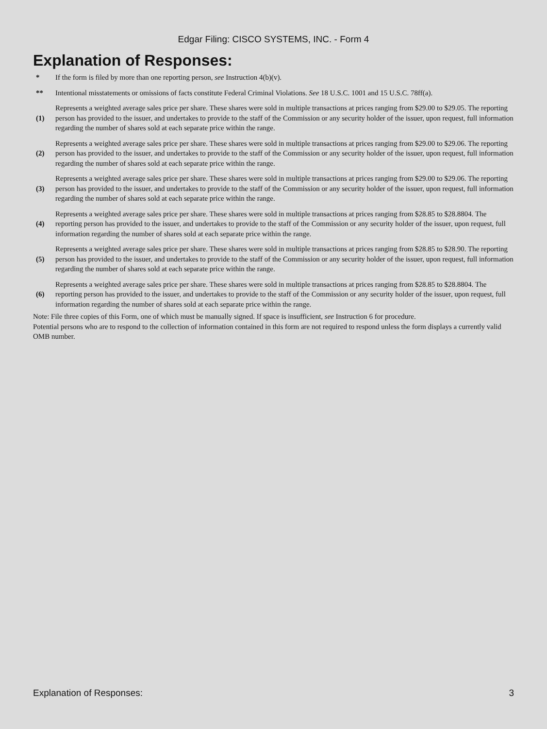Edgar Filing: CISCO SYSTEMS, INC. - Form 4
Explanation of Responses:
| * | If the form is filed by more than one reporting person, see Instruction 4(b)(v). |
| ** | Intentional misstatements or omissions of facts constitute Federal Criminal Violations. See 18 U.S.C. 1001 and 15 U.S.C. 78ff(a). |
| (1) | Represents a weighted average sales price per share. These shares were sold in multiple transactions at prices ranging from $29.00 to $29.05. The reporting person has provided to the issuer, and undertakes to provide to the staff of the Commission or any security holder of the issuer, upon request, full information regarding the number of shares sold at each separate price within the range. |
| (2) | Represents a weighted average sales price per share. These shares were sold in multiple transactions at prices ranging from $29.00 to $29.06. The reporting person has provided to the issuer, and undertakes to provide to the staff of the Commission or any security holder of the issuer, upon request, full information regarding the number of shares sold at each separate price within the range. |
| (3) | Represents a weighted average sales price per share. These shares were sold in multiple transactions at prices ranging from $29.00 to $29.06. The reporting person has provided to the issuer, and undertakes to provide to the staff of the Commission or any security holder of the issuer, upon request, full information regarding the number of shares sold at each separate price within the range. |
| (4) | Represents a weighted average sales price per share. These shares were sold in multiple transactions at prices ranging from $28.85 to $28.8804. The reporting person has provided to the issuer, and undertakes to provide to the staff of the Commission or any security holder of the issuer, upon request, full information regarding the number of shares sold at each separate price within the range. |
| (5) | Represents a weighted average sales price per share. These shares were sold in multiple transactions at prices ranging from $28.85 to $28.90. The reporting person has provided to the issuer, and undertakes to provide to the staff of the Commission or any security holder of the issuer, upon request, full information regarding the number of shares sold at each separate price within the range. |
| (6) | Represents a weighted average sales price per share. These shares were sold in multiple transactions at prices ranging from $28.85 to $28.8804. The reporting person has provided to the issuer, and undertakes to provide to the staff of the Commission or any security holder of the issuer, upon request, full information regarding the number of shares sold at each separate price within the range. |
Note: File three copies of this Form, one of which must be manually signed. If space is insufficient, see Instruction 6 for procedure.
Potential persons who are to respond to the collection of information contained in this form are not required to respond unless the form displays a currently valid OMB number.
Explanation of Responses: 3